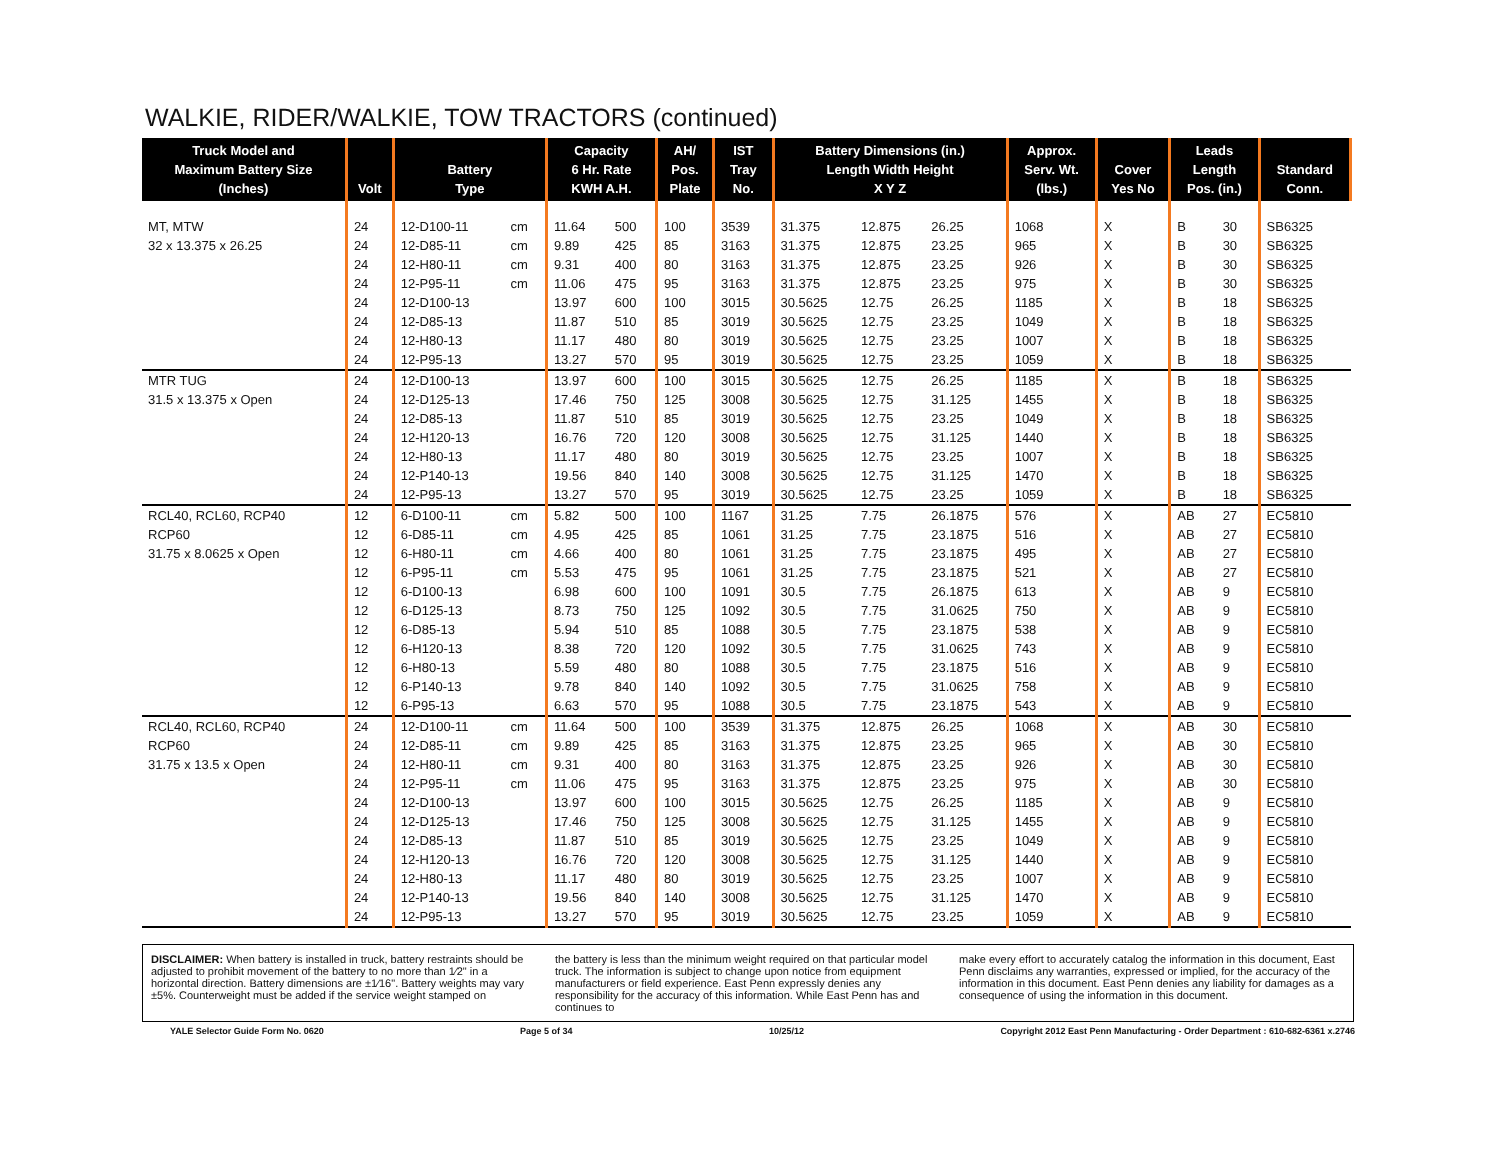WALKIE, RIDER/WALKIE, TOW TRACTORS (continued)
| Truck Model and Maximum Battery Size (Inches) | Volt | Battery Type | | Capacity 6 Hr. Rate KWH A.H. | | AH/ Pos. Plate | IST Tray No. | Battery Dimensions (in.) Length Width Height X Y Z | | | Approx. Serv. Wt. (lbs.) | Cover Yes No | | Leads Length Pos. (in.) | | Standard Conn. |
| --- | --- | --- | --- | --- | --- | --- | --- | --- | --- | --- | --- | --- | --- | --- | --- | --- |
| MT, MTW | 24 | 12-D100-11 | cm | 11.64 | 500 | 100 | 3539 | 31.375 | 12.875 | 26.25 | 1068 | X | | B | 30 | SB6325 |
| 32 x 13.375 x 26.25 | 24 | 12-D85-11 | cm | 9.89 | 425 | 85 | 3163 | 31.375 | 12.875 | 23.25 | 965 | X | | B | 30 | SB6325 |
| | 24 | 12-H80-11 | cm | 9.31 | 400 | 80 | 3163 | 31.375 | 12.875 | 23.25 | 926 | X | | B | 30 | SB6325 |
| | 24 | 12-P95-11 | cm | 11.06 | 475 | 95 | 3163 | 31.375 | 12.875 | 23.25 | 975 | X | | B | 30 | SB6325 |
| | 24 | 12-D100-13 | | 13.97 | 600 | 100 | 3015 | 30.5625 | 12.75 | 26.25 | 1185 | X | | B | 18 | SB6325 |
| | 24 | 12-D85-13 | | 11.87 | 510 | 85 | 3019 | 30.5625 | 12.75 | 23.25 | 1049 | X | | B | 18 | SB6325 |
| | 24 | 12-H80-13 | | 11.17 | 480 | 80 | 3019 | 30.5625 | 12.75 | 23.25 | 1007 | X | | B | 18 | SB6325 |
| | 24 | 12-P95-13 | | 13.27 | 570 | 95 | 3019 | 30.5625 | 12.75 | 23.25 | 1059 | X | | B | 18 | SB6325 |
| MTR TUG | 24 | 12-D100-13 | | 13.97 | 600 | 100 | 3015 | 30.5625 | 12.75 | 26.25 | 1185 | X | | B | 18 | SB6325 |
| 31.5 x 13.375 x Open | 24 | 12-D125-13 | | 17.46 | 750 | 125 | 3008 | 30.5625 | 12.75 | 31.125 | 1455 | X | | B | 18 | SB6325 |
| | 24 | 12-D85-13 | | 11.87 | 510 | 85 | 3019 | 30.5625 | 12.75 | 23.25 | 1049 | X | | B | 18 | SB6325 |
| | 24 | 12-H120-13 | | 16.76 | 720 | 120 | 3008 | 30.5625 | 12.75 | 31.125 | 1440 | X | | B | 18 | SB6325 |
| | 24 | 12-H80-13 | | 11.17 | 480 | 80 | 3019 | 30.5625 | 12.75 | 23.25 | 1007 | X | | B | 18 | SB6325 |
| | 24 | 12-P140-13 | | 19.56 | 840 | 140 | 3008 | 30.5625 | 12.75 | 31.125 | 1470 | X | | B | 18 | SB6325 |
| | 24 | 12-P95-13 | | 13.27 | 570 | 95 | 3019 | 30.5625 | 12.75 | 23.25 | 1059 | X | | B | 18 | SB6325 |
| RCL40, RCL60, RCP40 | 12 | 6-D100-11 | cm | 5.82 | 500 | 100 | 1167 | 31.25 | 7.75 | 26.1875 | 576 | X | | AB | 27 | EC5810 |
| RCP60 | 12 | 6-D85-11 | cm | 4.95 | 425 | 85 | 1061 | 31.25 | 7.75 | 23.1875 | 516 | X | | AB | 27 | EC5810 |
| 31.75 x 8.0625 x Open | 12 | 6-H80-11 | cm | 4.66 | 400 | 80 | 1061 | 31.25 | 7.75 | 23.1875 | 495 | X | | AB | 27 | EC5810 |
| | 12 | 6-P95-11 | cm | 5.53 | 475 | 95 | 1061 | 31.25 | 7.75 | 23.1875 | 521 | X | | AB | 27 | EC5810 |
| | 12 | 6-D100-13 | | 6.98 | 600 | 100 | 1091 | 30.5 | 7.75 | 26.1875 | 613 | X | | AB | 9 | EC5810 |
| | 12 | 6-D125-13 | | 8.73 | 750 | 125 | 1092 | 30.5 | 7.75 | 31.0625 | 750 | X | | AB | 9 | EC5810 |
| | 12 | 6-D85-13 | | 5.94 | 510 | 85 | 1088 | 30.5 | 7.75 | 23.1875 | 538 | X | | AB | 9 | EC5810 |
| | 12 | 6-H120-13 | | 8.38 | 720 | 120 | 1092 | 30.5 | 7.75 | 31.0625 | 743 | X | | AB | 9 | EC5810 |
| | 12 | 6-H80-13 | | 5.59 | 480 | 80 | 1088 | 30.5 | 7.75 | 23.1875 | 516 | X | | AB | 9 | EC5810 |
| | 12 | 6-P140-13 | | 9.78 | 840 | 140 | 1092 | 30.5 | 7.75 | 31.0625 | 758 | X | | AB | 9 | EC5810 |
| | 12 | 6-P95-13 | | 6.63 | 570 | 95 | 1088 | 30.5 | 7.75 | 23.1875 | 543 | X | | AB | 9 | EC5810 |
| RCL40, RCL60, RCP40 | 24 | 12-D100-11 | cm | 11.64 | 500 | 100 | 3539 | 31.375 | 12.875 | 26.25 | 1068 | X | | AB | 30 | EC5810 |
| RCP60 | 24 | 12-D85-11 | cm | 9.89 | 425 | 85 | 3163 | 31.375 | 12.875 | 23.25 | 965 | X | | AB | 30 | EC5810 |
| 31.75 x 13.5 x Open | 24 | 12-H80-11 | cm | 9.31 | 400 | 80 | 3163 | 31.375 | 12.875 | 23.25 | 926 | X | | AB | 30 | EC5810 |
| | 24 | 12-P95-11 | cm | 11.06 | 475 | 95 | 3163 | 31.375 | 12.875 | 23.25 | 975 | X | | AB | 30 | EC5810 |
| | 24 | 12-D100-13 | | 13.97 | 600 | 100 | 3015 | 30.5625 | 12.75 | 26.25 | 1185 | X | | AB | 9 | EC5810 |
| | 24 | 12-D125-13 | | 17.46 | 750 | 125 | 3008 | 30.5625 | 12.75 | 31.125 | 1455 | X | | AB | 9 | EC5810 |
| | 24 | 12-D85-13 | | 11.87 | 510 | 85 | 3019 | 30.5625 | 12.75 | 23.25 | 1049 | X | | AB | 9 | EC5810 |
| | 24 | 12-H120-13 | | 16.76 | 720 | 120 | 3008 | 30.5625 | 12.75 | 31.125 | 1440 | X | | AB | 9 | EC5810 |
| | 24 | 12-H80-13 | | 11.17 | 480 | 80 | 3019 | 30.5625 | 12.75 | 23.25 | 1007 | X | | AB | 9 | EC5810 |
| | 24 | 12-P140-13 | | 19.56 | 840 | 140 | 3008 | 30.5625 | 12.75 | 31.125 | 1470 | X | | AB | 9 | EC5810 |
| | 24 | 12-P95-13 | | 13.27 | 570 | 95 | 3019 | 30.5625 | 12.75 | 23.25 | 1059 | X | | AB | 9 | EC5810 |
DISCLAIMER: When battery is installed in truck, battery restraints should be adjusted to prohibit movement of the battery to no more than 1⁄2" in a horizontal direction. Battery dimensions are ±1⁄16". Battery weights may vary ±5%. Counterweight must be added if the service weight stamped on
the battery is less than the minimum weight required on that particular model truck. The information is subject to change upon notice from equipment manufacturers or field experience. East Penn expressly denies any responsibility for the accuracy of this information. While East Penn has and continues to
make every effort to accurately catalog the information in this document, East Penn disclaims any warranties, expressed or implied, for the accuracy of the information in this document. East Penn denies any liability for damages as a consequence of using the information in this document.
YALE Selector Guide Form No. 0620 Page 5 of 34 10/25/12 Copyright 2012 East Penn Manufacturing - Order Department : 610-682-6361 x.2746